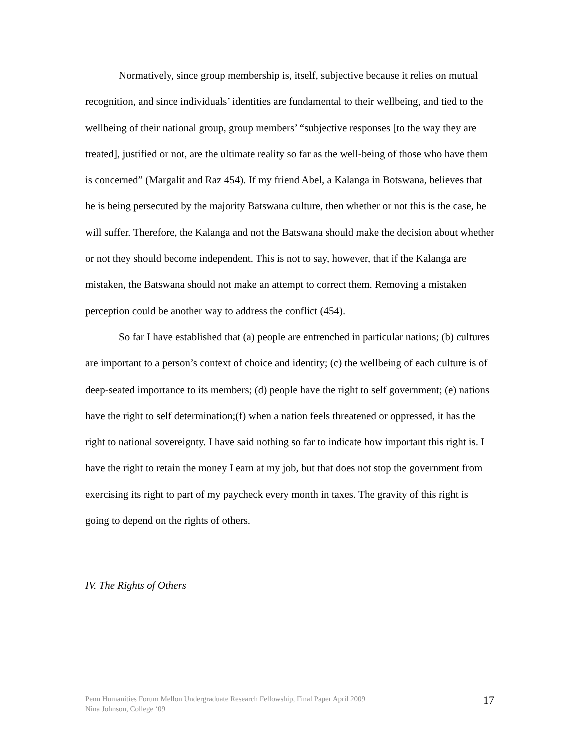Normatively, since group membership is, itself, subjective because it relies on mutual recognition, and since individuals’ identities are fundamental to their wellbeing, and tied to the wellbeing of their national group, group members’ “subjective responses [to the way they are treated], justified or not, are the ultimate reality so far as the well-being of those who have them is concerned” (Margalit and Raz 454). If my friend Abel, a Kalanga in Botswana, believes that he is being persecuted by the majority Batswana culture, then whether or not this is the case, he will suffer. Therefore, the Kalanga and not the Batswana should make the decision about whether or not they should become independent. This is not to say, however, that if the Kalanga are mistaken, the Batswana should not make an attempt to correct them. Removing a mistaken perception could be another way to address the conflict (454).
So far I have established that (a) people are entrenched in particular nations; (b) cultures are important to a person’s context of choice and identity; (c) the wellbeing of each culture is of deep-seated importance to its members; (d) people have the right to self government; (e) nations have the right to self determination;(f) when a nation feels threatened or oppressed, it has the right to national sovereignty. I have said nothing so far to indicate how important this right is. I have the right to retain the money I earn at my job, but that does not stop the government from exercising its right to part of my paycheck every month in taxes. The gravity of this right is going to depend on the rights of others.
IV. The Rights of Others
Penn Humanities Forum Mellon Undergraduate Research Fellowship, Final Paper April 2009
Nina Johnson, College ‘09
17